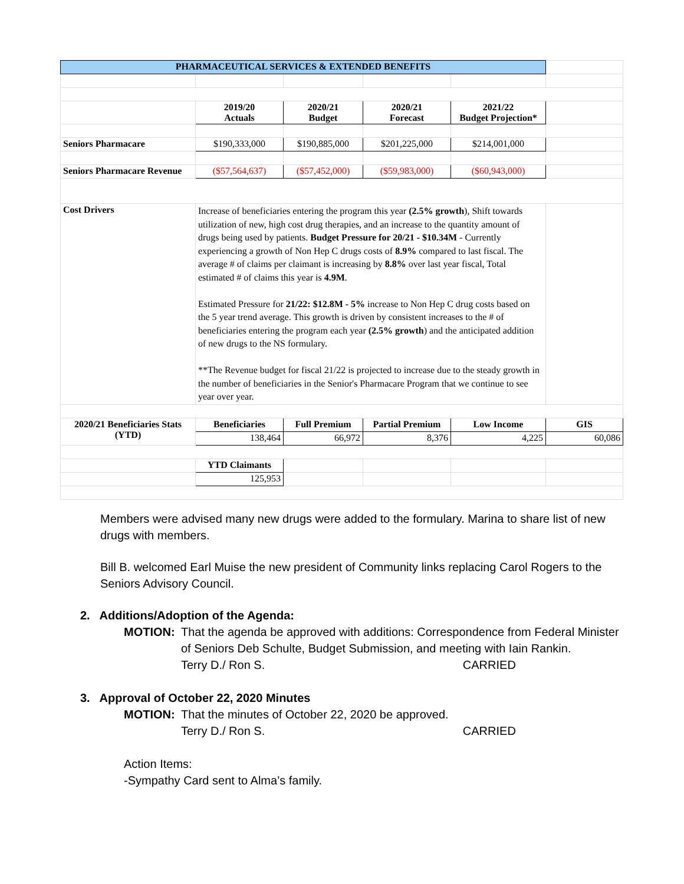| PHARMACEUTICAL SERVICES & EXTENDED BENEFITS | | | | | |
| | 2019/20 Actuals | 2020/21 Budget | 2020/21 Forecast | 2021/22 Budget Projection* | |
| Seniors Pharmacare | $190,333,000 | $190,885,000 | $201,225,000 | $214,001,000 | |
| Seniors Pharmacare Revenue | ($57,564,637) | ($57,452,000) | ($59,983,000) | ($60,943,000) | |
| Cost Drivers | Increase of beneficiaries entering the program this year (2.5% growth ), Shift towards utilization of new, high cost drug therapies, and an increase to the quantity amount of drugs being used by patients. Budget Pressure for 20/21 - $10.34M - Currently experiencing a growth of Non Hep C drugs costs of 8.9% compared to last fiscal. The average # of claims per claimant is increasing by 8.8% over last year fiscal, Total estimated # of claims this year is 4.9M . Estimated Pressure for 21/22: $12.8M - 5% increase to Non Hep C drug costs based on the 5 year trend average. This growth is driven by consistent increases to the # of beneficiaries entering the program each year (2.5% growth ) and the anticipated addition of new drugs to the NS formulary. **The Revenue budget for fiscal 21/22 is projected to increase due to the steady growth in the number of beneficiaries in the Senior's Pharmacare Program that we continue to see year over year. | | | | |
| 2020/21 Beneficiaries Stats (YTD) | Beneficiaries | Full Premium | Partial Premium | Low Income | GIS |
| | 138,464 | 66,972 | 8,376 | 4,225 | 60,086 |
| | YTD Claimants | | | | |
| | 125,953 | | | | |
Members were advised many new drugs were added to the formulary. Marina to share list of new drugs with members.
Bill B. welcomed Earl Muise the new president of Community links replacing Carol Rogers to the Seniors Advisory Council.
2. Additions/Adoption of the Agenda:
MOTION: That the agenda be approved with additions: Correspondence from Federal Minister of Seniors Deb Schulte, Budget Submission, and meeting with Iain Rankin.
Terry D./ Ron S. CARRIED
3. Approval of October 22, 2020 Minutes
MOTION: That the minutes of October 22, 2020 be approved.
Terry D./ Ron S. CARRIED
Action Items:
-Sympathy Card sent to Alma’s family.